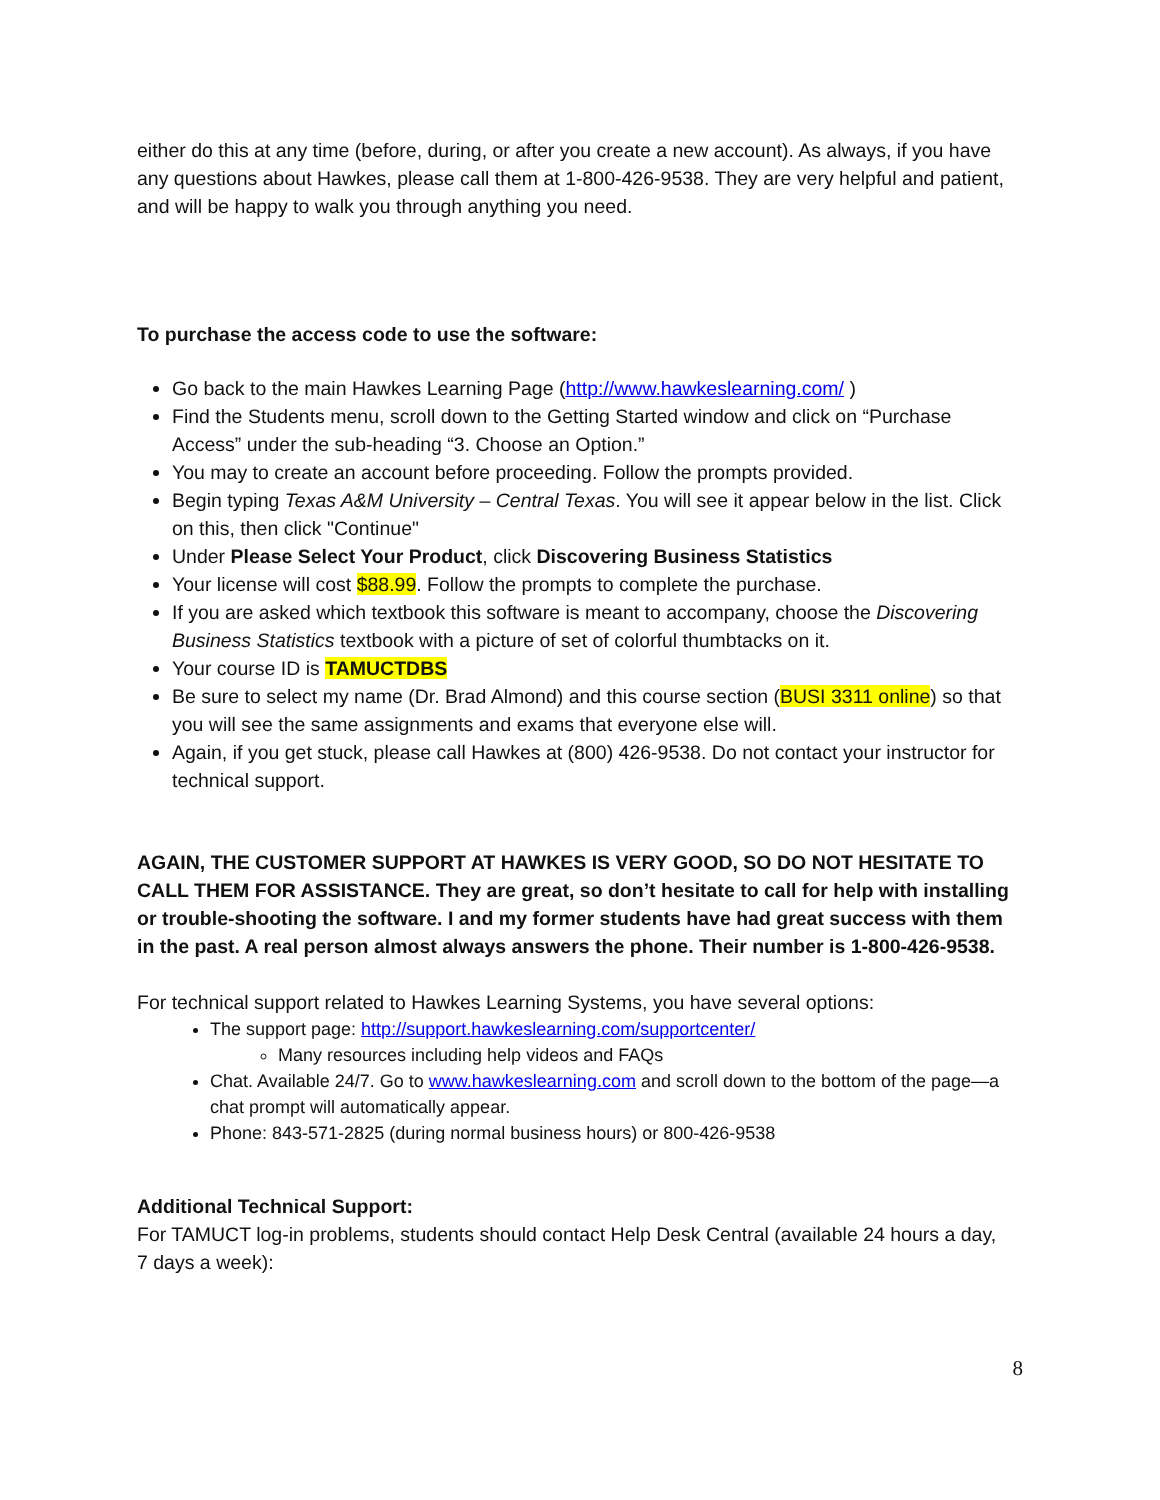either do this at any time (before, during, or after you create a new account). As always, if you have any questions about Hawkes, please call them at 1-800-426-9538. They are very helpful and patient, and will be happy to walk you through anything you need.
To purchase the access code to use the software:
Go back to the main Hawkes Learning Page (http://www.hawkeslearning.com/ )
Find the Students menu, scroll down to the Getting Started window and click on “Purchase Access” under the sub-heading “3. Choose an Option.”
You may to create an account before proceeding. Follow the prompts provided.
Begin typing Texas A&M University – Central Texas. You will see it appear below in the list. Click on this, then click "Continue"
Under Please Select Your Product, click Discovering Business Statistics
Your license will cost $88.99. Follow the prompts to complete the purchase.
If you are asked which textbook this software is meant to accompany, choose the Discovering Business Statistics textbook with a picture of set of colorful thumbtacks on it.
Your course ID is TAMUCTDBS
Be sure to select my name (Dr. Brad Almond) and this course section (BUSI 3311 online) so that you will see the same assignments and exams that everyone else will.
Again, if you get stuck, please call Hawkes at (800) 426-9538. Do not contact your instructor for technical support.
AGAIN, THE CUSTOMER SUPPORT AT HAWKES IS VERY GOOD, SO DO NOT HESITATE TO CALL THEM FOR ASSISTANCE. They are great, so don’t hesitate to call for help with installing or trouble-shooting the software. I and my former students have had great success with them in the past. A real person almost always answers the phone. Their number is 1-800-426-9538.
For technical support related to Hawkes Learning Systems, you have several options:
The support page: http://support.hawkeslearning.com/supportcenter/
Many resources including help videos and FAQs
Chat. Available 24/7. Go to www.hawkeslearning.com and scroll down to the bottom of the page—a chat prompt will automatically appear.
Phone: 843-571-2825 (during normal business hours) or 800-426-9538
Additional Technical Support:
For TAMUCT log-in problems, students should contact Help Desk Central (available 24 hours a day, 7 days a week):
8